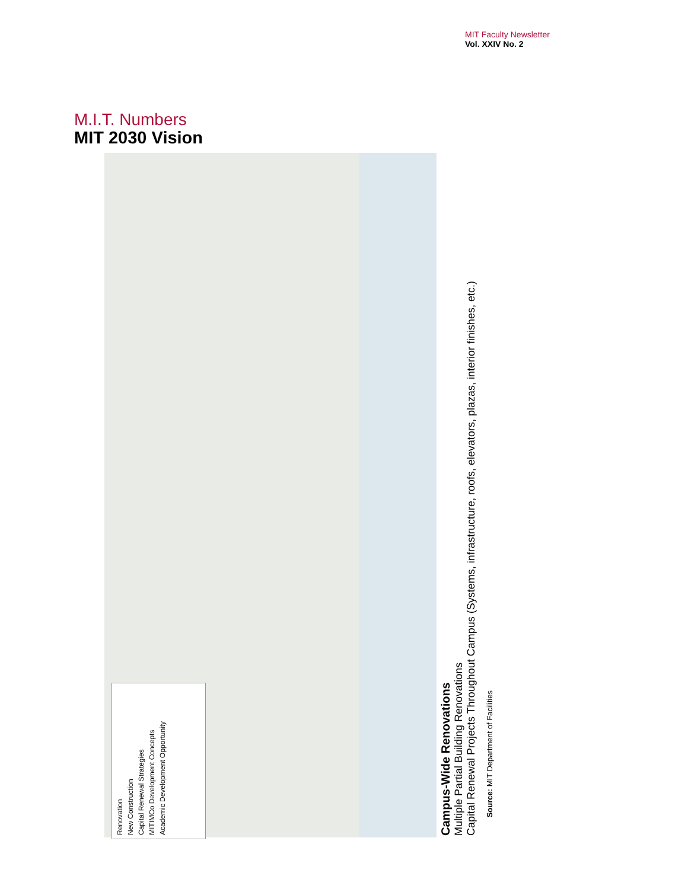MIT Faculty Newsletter
Vol. XXIV No. 2
M.I.T. Numbers
MIT 2030 Vision
Renovation
New Construction
Capital Renewal Strategies
MITIMCo Development Concepts
Academic Development Opportunity
Campus-Wide Renovations
Multiple Partial Building Renovations
Capital Renewal Projects Throughout Campus (Systems, infrastructure, roofs, elevators, plazas, interior finishes, etc.)
Source: MIT Department of Facilities